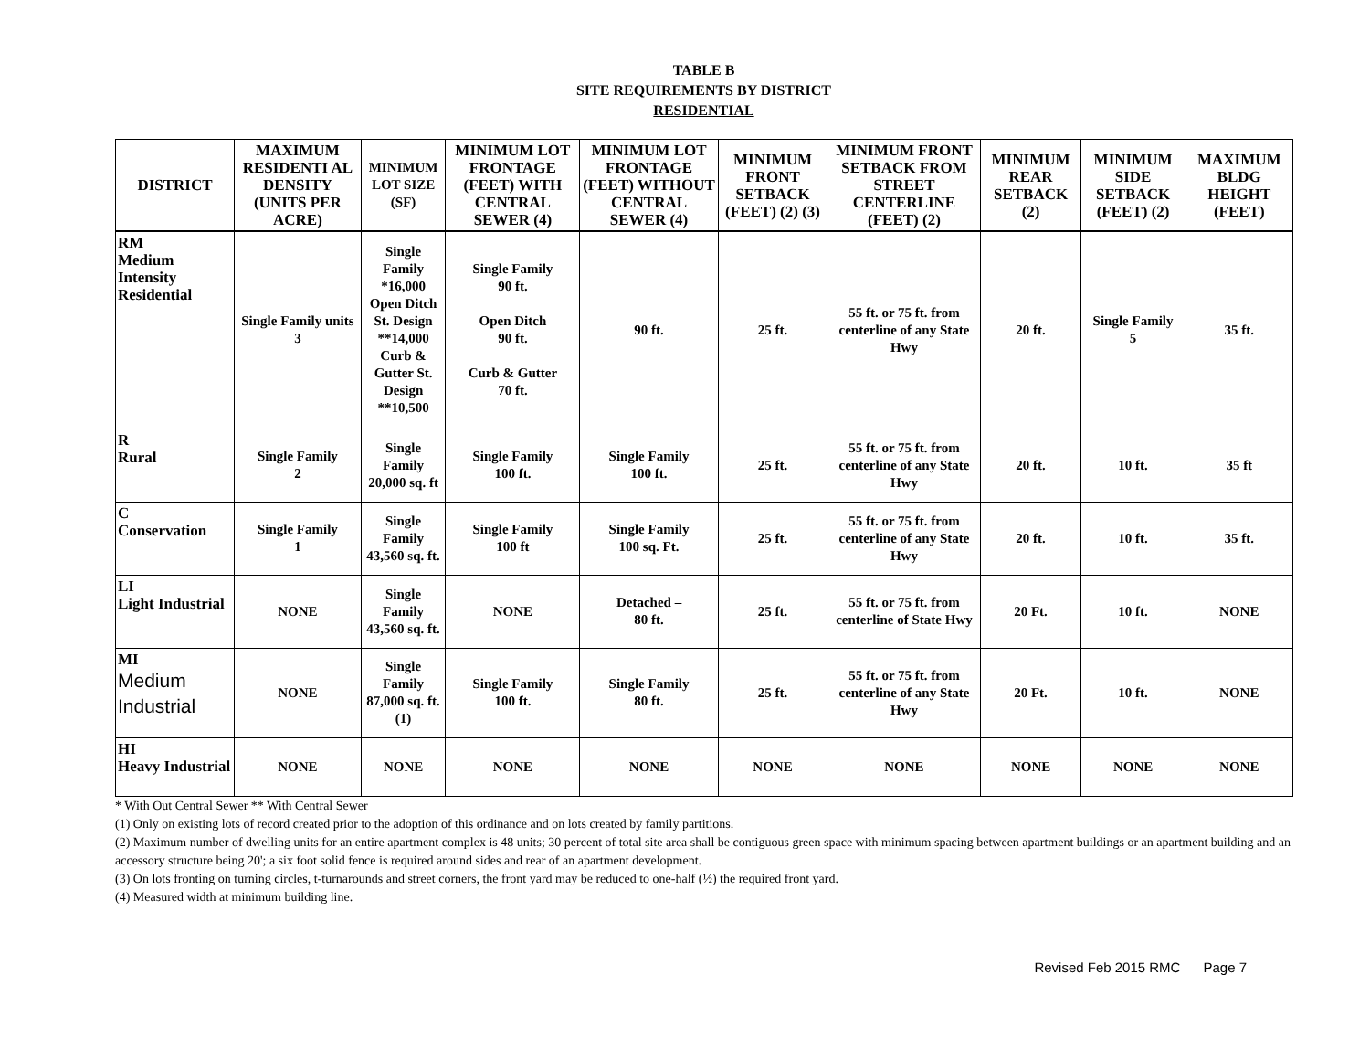TABLE B
SITE REQUIREMENTS BY DISTRICT
RESIDENTIAL
| DISTRICT | MAXIMUM RESIDENTI AL DENSITY (UNITS PER ACRE) | MINIMUM LOT SIZE (SF) | MINIMUM LOT FRONTAGE (FEET) WITH CENTRAL SEWER (4) | MINIMUM LOT FRONTAGE (FEET) WITHOUT CENTRAL SEWER (4) | MINIMUM FRONT SETBACK (FEET) (2) (3) | MINIMUM FRONT SETBACK FROM STREET CENTERLINE (FEET) (2) | MINIMUM REAR SETBACK (2) | MINIMUM SIDE SETBACK (FEET) (2) | MAXIMUM BLDG HEIGHT (FEET) |
| --- | --- | --- | --- | --- | --- | --- | --- | --- | --- |
| RM Medium Intensity Residential | Single Family units 3 | Single Family *16,000 Open Ditch St. Design **14,000 Curb & Gutter St. Design **10,500 | Single Family 90 ft. Open Ditch 90 ft. Curb & Gutter 70 ft. | 90 ft. | 25 ft. | 55 ft. or 75 ft. from centerline of any State Hwy | 20 ft. | Single Family 5 | 35 ft. |
| R Rural | Single Family 2 | Single Family 20,000 sq. ft | Single Family 100 ft. | Single Family 100 ft. | 25 ft. | 55 ft. or 75 ft. from centerline of any State Hwy | 20 ft. | 10 ft. | 35 ft |
| C Conservation | Single Family 1 | Single Family 43,560 sq. ft. | Single Family 100 ft | Single Family 100 sq. Ft. | 25 ft. | 55 ft. or 75 ft. from centerline of any State Hwy | 20 ft. | 10 ft. | 35 ft. |
| LI Light Industrial | NONE | Single Family 43,560 sq. ft. | NONE | Detached – 80 ft. | 25 ft. | 55 ft. or 75 ft. from centerline of State Hwy | 20 Ft. | 10 ft. | NONE |
| MI Medium Industrial | NONE | Single Family 87,000 sq. ft. (1) | Single Family 100 ft. | Single Family 80 ft. | 25 ft. | 55 ft. or 75 ft. from centerline of any State Hwy | 20 Ft. | 10 ft. | NONE |
| HI Heavy Industrial | NONE | NONE | NONE | NONE | NONE | NONE | NONE | NONE | NONE |
* With Out Central Sewer ** With Central Sewer
(1) Only on existing lots of record created prior to the adoption of this ordinance and on lots created by family partitions.
(2) Maximum number of dwelling units for an entire apartment complex is 48 units; 30 percent of total site area shall be contiguous green space with minimum spacing between apartment buildings or an apartment building and an accessory structure being 20'; a six foot solid fence is required around sides and rear of an apartment development.
(3) On lots fronting on turning circles, t-turnarounds and street corners, the front yard may be reduced to one-half (½) the required front yard.
(4) Measured width at minimum building line.
Revised Feb 2015 RMC Page 7